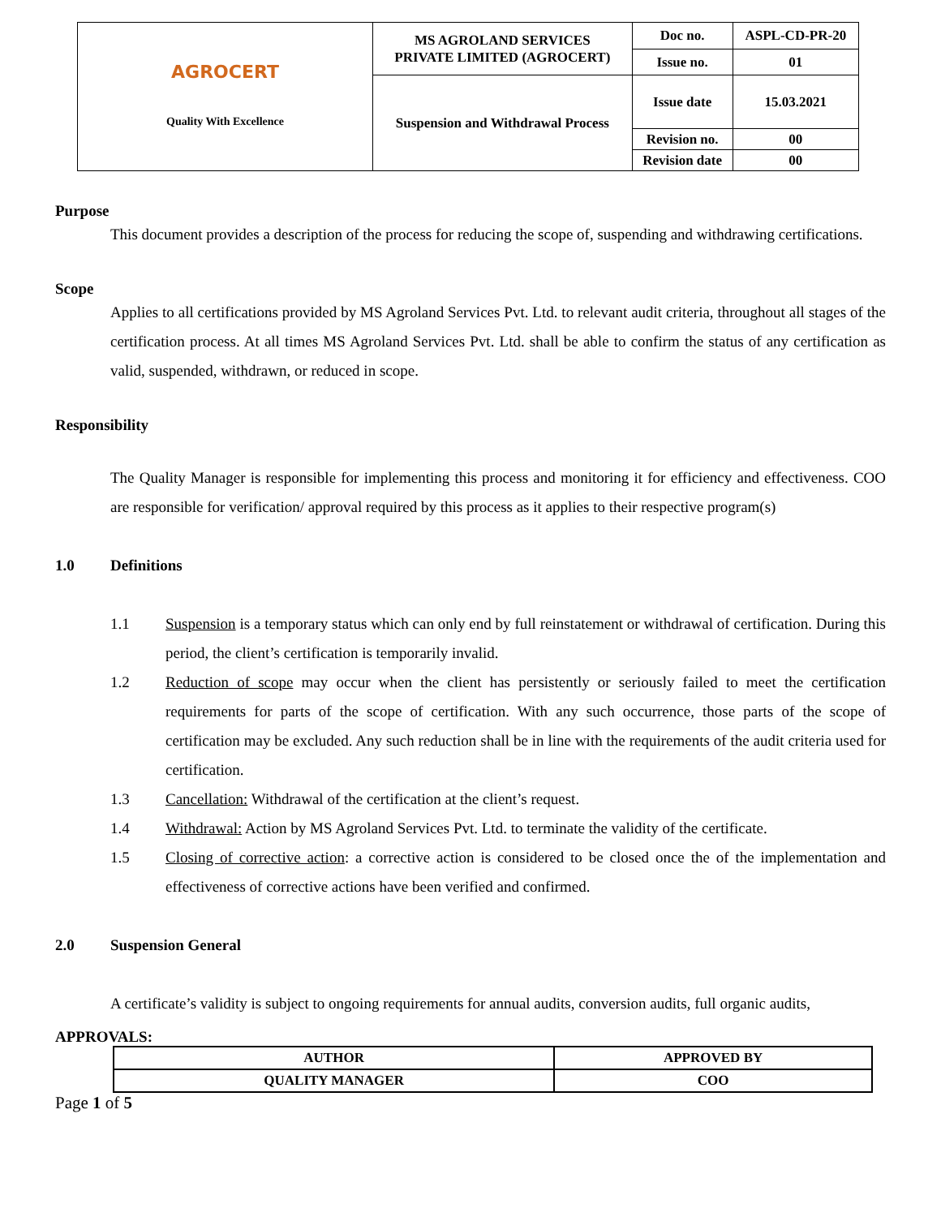| AGROCERT Quality With Excellence | MS AGROLAND SERVICES PRIVATE LIMITED (AGROCERT) | Doc no. | ASPL-CD-PR-20 |
| | | Issue no. | 01 |
| | Suspension and Withdrawal Process | Issue date | 15.03.2021 |
| | | Revision no. | 00 |
| | | Revision date | 00 |
Purpose
This document provides a description of the process for reducing the scope of, suspending and withdrawing certifications.
Scope
Applies to all certifications provided by MS Agroland Services Pvt. Ltd. to relevant audit criteria, throughout all stages of the certification process. At all times MS Agroland Services Pvt. Ltd. shall be able to confirm the status of any certification as valid, suspended, withdrawn, or reduced in scope.
Responsibility
The Quality Manager is responsible for implementing this process and monitoring it for efficiency and effectiveness. COO are responsible for verification/ approval required by this process as it applies to their respective program(s)
1.0 Definitions
1.1
Suspension is a temporary status which can only end by full reinstatement or withdrawal of certification. During this period, the client’s certification is temporarily invalid.
1.2
Reduction of scope may occur when the client has persistently or seriously failed to meet the certification requirements for parts of the scope of certification. With any such occurrence, those parts of the scope of certification may be excluded. Any such reduction shall be in line with the requirements of the audit criteria used for certification.
1.3
Cancellation: Withdrawal of the certification at the client’s request.
1.4
Withdrawal: Action by MS Agroland Services Pvt. Ltd. to terminate the validity of the certificate.
1.5
Closing of corrective action: a corrective action is considered to be closed once the of the implementation and effectiveness of corrective actions have been verified and confirmed.
2.0 Suspension General
A certificate’s validity is subject to ongoing requirements for annual audits, conversion audits, full organic audits,
APPROVALS:
| AUTHOR | APPROVED BY |
| QUALITY MANAGER | COO |
Page 1 of 5